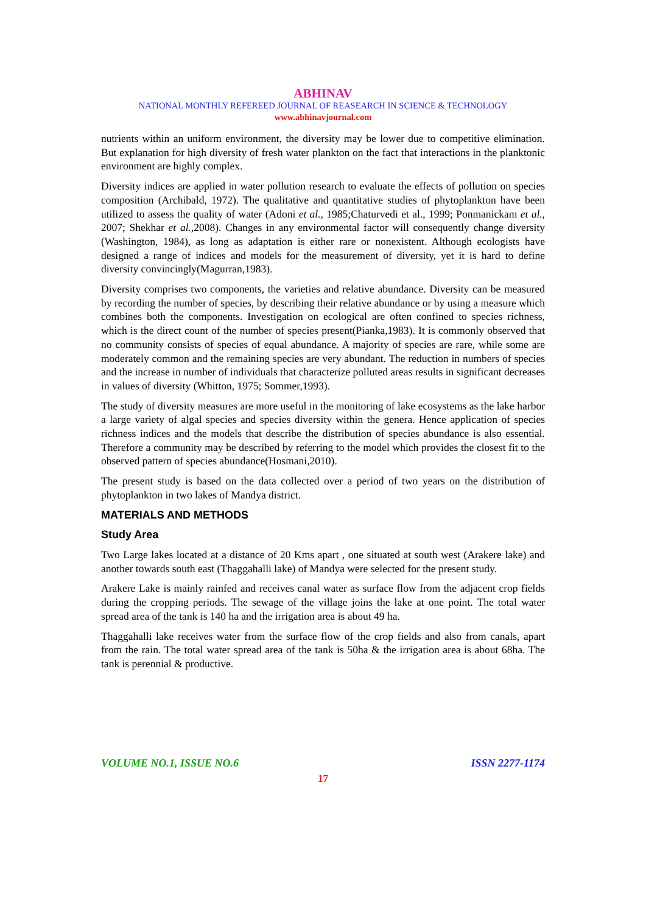ABHINAV
NATIONAL MONTHLY REFEREED JOURNAL OF REASEARCH IN SCIENCE & TECHNOLOGY
www.abhinavjournal.com
nutrients within an uniform environment, the diversity may be lower due to competitive elimination. But explanation for high diversity of fresh water plankton on the fact that interactions in the planktonic environment are highly complex.
Diversity indices are applied in water pollution research to evaluate the effects of pollution on species composition (Archibald, 1972). The qualitative and quantitative studies of phytoplankton have been utilized to assess the quality of water (Adoni et al., 1985;Chaturvedi et al., 1999; Ponmanickam et al., 2007; Shekhar et al., 2008). Changes in any environmental factor will consequently change diversity (Washington, 1984), as long as adaptation is either rare or nonexistent. Although ecologists have designed a range of indices and models for the measurement of diversity, yet it is hard to define diversity convincingly(Magurran,1983).
Diversity comprises two components, the varieties and relative abundance. Diversity can be measured by recording the number of species, by describing their relative abundance or by using a measure which combines both the components. Investigation on ecological are often confined to species richness, which is the direct count of the number of species present(Pianka,1983). It is commonly observed that no community consists of species of equal abundance. A majority of species are rare, while some are moderately common and the remaining species are very abundant. The reduction in numbers of species and the increase in number of individuals that characterize polluted areas results in significant decreases in values of diversity (Whitton, 1975; Sommer,1993).
The study of diversity measures are more useful in the monitoring of lake ecosystems as the lake harbor a large variety of algal species and species diversity within the genera. Hence application of species richness indices and the models that describe the distribution of species abundance is also essential. Therefore a community may be described by referring to the model which provides the closest fit to the observed pattern of species abundance(Hosmani,2010).
The present study is based on the data collected over a period of two years on the distribution of phytoplankton in two lakes of Mandya district.
MATERIALS AND METHODS
Study Area
Two Large lakes located at a distance of 20 Kms apart , one situated at south west (Arakere lake) and another towards south east (Thaggahalli lake) of Mandya were selected for the present study.
Arakere Lake is mainly rainfed and receives canal water as surface flow from the adjacent crop fields during the cropping periods. The sewage of the village joins the lake at one point. The total water spread area of the tank is 140 ha and the irrigation area is about 49 ha.
Thaggahalli lake receives water from the surface flow of the crop fields and also from canals, apart from the rain. The total water spread area of the tank is 50ha & the irrigation area is about 68ha. The tank is perennial & productive.
VOLUME NO.1, ISSUE NO.6 ISSN 2277-1174
17